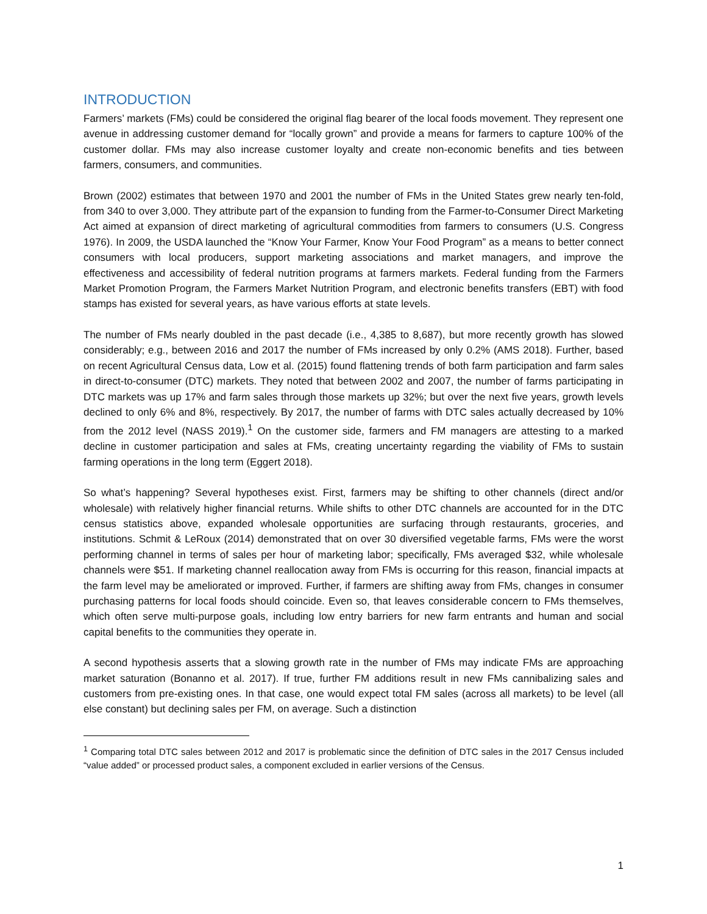INTRODUCTION
Farmers’ markets (FMs) could be considered the original flag bearer of the local foods movement. They represent one avenue in addressing customer demand for “locally grown” and provide a means for farmers to capture 100% of the customer dollar. FMs may also increase customer loyalty and create non-economic benefits and ties between farmers, consumers, and communities.
Brown (2002) estimates that between 1970 and 2001 the number of FMs in the United States grew nearly ten-fold, from 340 to over 3,000. They attribute part of the expansion to funding from the Farmer-to-Consumer Direct Marketing Act aimed at expansion of direct marketing of agricultural commodities from farmers to consumers (U.S. Congress 1976). In 2009, the USDA launched the “Know Your Farmer, Know Your Food Program” as a means to better connect consumers with local producers, support marketing associations and market managers, and improve the effectiveness and accessibility of federal nutrition programs at farmers markets. Federal funding from the Farmers Market Promotion Program, the Farmers Market Nutrition Program, and electronic benefits transfers (EBT) with food stamps has existed for several years, as have various efforts at state levels.
The number of FMs nearly doubled in the past decade (i.e., 4,385 to 8,687), but more recently growth has slowed considerably; e.g., between 2016 and 2017 the number of FMs increased by only 0.2% (AMS 2018). Further, based on recent Agricultural Census data, Low et al. (2015) found flattening trends of both farm participation and farm sales in direct-to-consumer (DTC) markets. They noted that between 2002 and 2007, the number of farms participating in DTC markets was up 17% and farm sales through those markets up 32%; but over the next five years, growth levels declined to only 6% and 8%, respectively. By 2017, the number of farms with DTC sales actually decreased by 10% from the 2012 level (NASS 2019).<sup>1</sup> On the customer side, farmers and FM managers are attesting to a marked decline in customer participation and sales at FMs, creating uncertainty regarding the viability of FMs to sustain farming operations in the long term (Eggert 2018).
So what’s happening? Several hypotheses exist. First, farmers may be shifting to other channels (direct and/or wholesale) with relatively higher financial returns. While shifts to other DTC channels are accounted for in the DTC census statistics above, expanded wholesale opportunities are surfacing through restaurants, groceries, and institutions. Schmit & LeRoux (2014) demonstrated that on over 30 diversified vegetable farms, FMs were the worst performing channel in terms of sales per hour of marketing labor; specifically, FMs averaged $32, while wholesale channels were $51. If marketing channel reallocation away from FMs is occurring for this reason, financial impacts at the farm level may be ameliorated or improved. Further, if farmers are shifting away from FMs, changes in consumer purchasing patterns for local foods should coincide. Even so, that leaves considerable concern to FMs themselves, which often serve multi-purpose goals, including low entry barriers for new farm entrants and human and social capital benefits to the communities they operate in.
A second hypothesis asserts that a slowing growth rate in the number of FMs may indicate FMs are approaching market saturation (Bonanno et al. 2017). If true, further FM additions result in new FMs cannibalizing sales and customers from pre-existing ones. In that case, one would expect total FM sales (across all markets) to be level (all else constant) but declining sales per FM, on average. Such a distinction
<sup>1</sup> Comparing total DTC sales between 2012 and 2017 is problematic since the definition of DTC sales in the 2017 Census included “value added” or processed product sales, a component excluded in earlier versions of the Census.
1